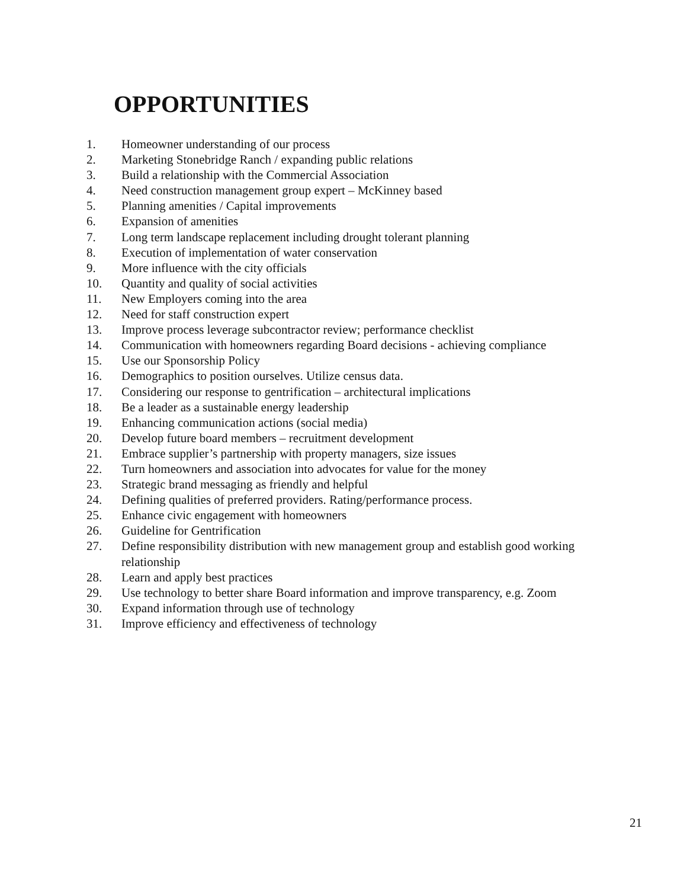OPPORTUNITIES
1. Homeowner understanding of our process
2. Marketing Stonebridge Ranch / expanding public relations
3. Build a relationship with the Commercial Association
4. Need construction management group expert – McKinney based
5. Planning amenities / Capital improvements
6. Expansion of amenities
7. Long term landscape replacement including drought tolerant planning
8. Execution of implementation of water conservation
9. More influence with the city officials
10. Quantity and quality of social activities
11. New Employers coming into the area
12. Need for staff construction expert
13. Improve process leverage subcontractor review; performance checklist
14. Communication with homeowners regarding Board decisions - achieving compliance
15. Use our Sponsorship Policy
16. Demographics to position ourselves. Utilize census data.
17. Considering our response to gentrification – architectural implications
18. Be a leader as a sustainable energy leadership
19. Enhancing communication actions (social media)
20. Develop future board members – recruitment development
21. Embrace supplier’s partnership with property managers, size issues
22. Turn homeowners and association into advocates for value for the money
23. Strategic brand messaging as friendly and helpful
24. Defining qualities of preferred providers. Rating/performance process.
25. Enhance civic engagement with homeowners
26. Guideline for Gentrification
27. Define responsibility distribution with new management group and establish good working relationship
28. Learn and apply best practices
29. Use technology to better share Board information and improve transparency, e.g. Zoom
30. Expand information through use of technology
31. Improve efficiency and effectiveness of technology
21